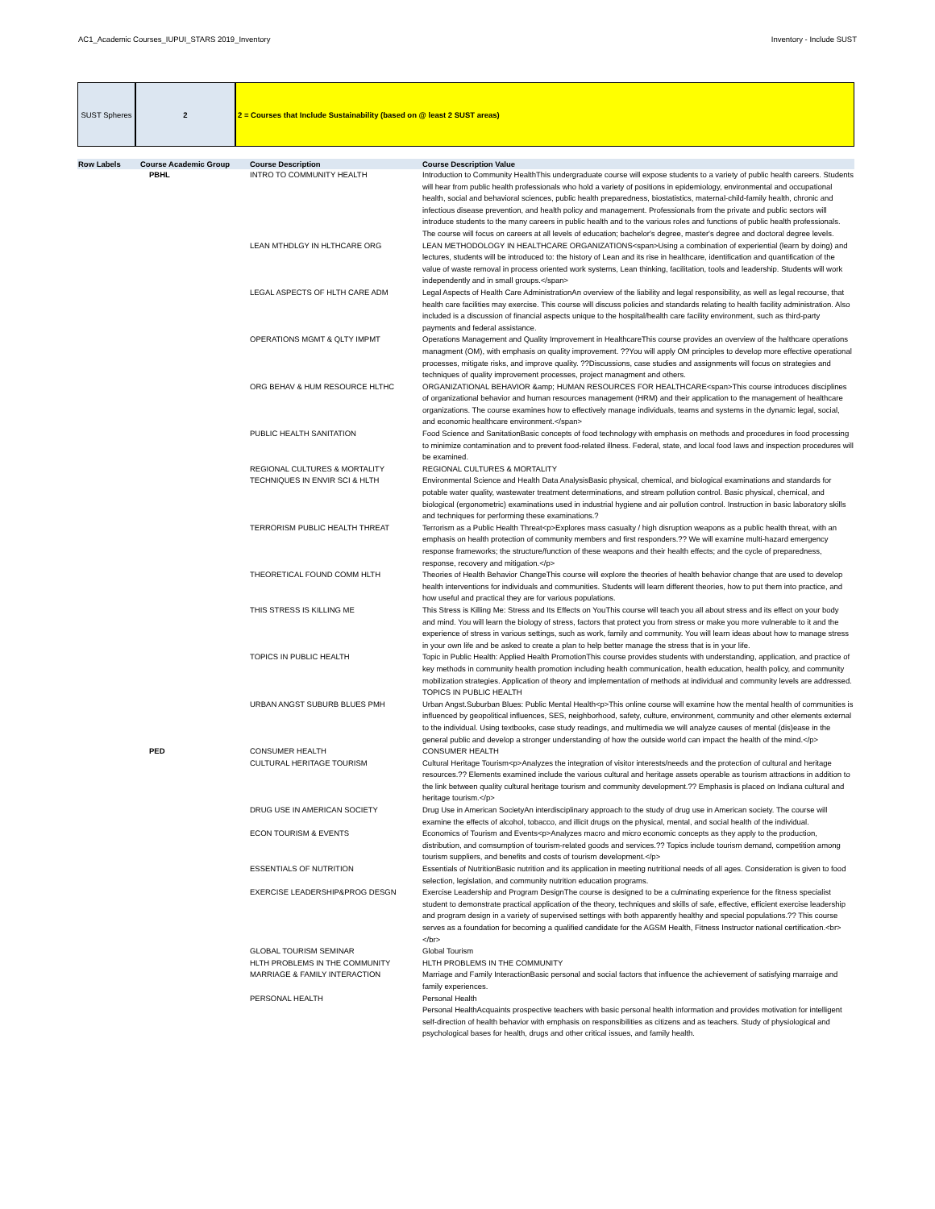AC1_Academic Courses_IUPUI_STARS 2019_Inventory Inventory - Include SUST
SUST Spheres 2 2 = Courses that Include Sustainability (based on @ least 2 SUST areas)
| Row Labels | Course Academic Group | Course Description | Course Description Value |
| --- | --- | --- | --- |
| | PBHL | INTRO TO COMMUNITY HEALTH | Introduction to Community HealthThis undergraduate course will expose students to a variety of public health careers. Students will hear from public health professionals who hold a variety of positions in epidemiology, environmental and occupational health, social and behavioral sciences, public health preparedness, biostatistics, maternal-child-family health, chronic and infectious disease prevention, and health policy and management. Professionals from the private and public sectors will introduce students to the many careers in public health and to the various roles and functions of public health professionals. The course will focus on careers at all levels of education; bachelor's degree, master's degree and doctoral degree levels. |
| | | LEAN MTHDLGY IN HLTHCARE ORG | LEAN METHODOLOGY IN HEALTHCARE ORGANIZATIONS<span>Using a combination of experiential (learn by doing) and lectures, students will be introduced to: the history of Lean and its rise in healthcare, identification and quantification of the value of waste removal in process oriented work systems, Lean thinking, facilitation, tools and leadership. Students will work independently and in small groups.</span> |
| | | LEGAL ASPECTS OF HLTH CARE ADM | Legal Aspects of Health Care AdministrationAn overview of the liability and legal responsibility, as well as legal recourse, that health care facilities may exercise. This course will discuss policies and standards relating to health facility administration. Also included is a discussion of financial aspects unique to the hospital/health care facility environment, such as third-party payments and federal assistance. |
| | | OPERATIONS MGMT & QLTY IMPMT | Operations Management and Quality Improvement in HealthcareThis course provides an overview of the halthcare operations managment (OM), with emphasis on quality improvement. ??You will apply OM principles to develop more effective operational processes, mitigate risks, and improve quality. ??Discussions, case studies and assignments will focus on strategies and techniques of quality improvement processes, project managment and others. |
| | | ORG BEHAV & HUM RESOURCE HLTHC | ORGANIZATIONAL BEHAVIOR &amp; HUMAN RESOURCES FOR HEALTHCARE<span>This course introduces disciplines of organizational behavior and human resources management (HRM) and their application to the management of healthcare organizations. The course examines how to effectively manage individuals, teams and systems in the dynamic legal, social, and economic healthcare environment.</span> |
| | | PUBLIC HEALTH SANITATION | Food Science and SanitationBasic concepts of food technology with emphasis on methods and procedures in food processing to minimize contamination and to prevent food-related illness. Federal, state, and local food laws and inspection procedures will be examined. |
| | | REGIONAL CULTURES & MORTALITY | REGIONAL CULTURES & MORTALITY |
| | | TECHNIQUES IN ENVIR SCI & HLTH | Environmental Science and Health Data AnalysisBasic physical, chemical, and biological examinations and standards for potable water quality, wastewater treatment determinations, and stream pollution control. Basic physical, chemical, and biological (ergonometric) examinations used in industrial hygiene and air pollution control. Instruction in basic laboratory skills and techniques for performing these examinations.? |
| | | TERRORISM PUBLIC HEALTH THREAT | Terrorism as a Public Health Threat<p>Explores mass casualty / high disruption weapons as a public health threat, with an emphasis on health protection of community members and first responders.?? We will examine multi-hazard emergency response frameworks; the structure/function of these weapons and their health effects; and the cycle of preparedness, response, recovery and mitigation.</p> |
| | | THEORETICAL FOUND COMM HLTH | Theories of Health Behavior ChangeThis course will explore the theories of health behavior change that are used to develop health interventions for individuals and communities. Students will learn different theories, how to put them into practice, and how useful and practical they are for various populations. |
| | | THIS STRESS IS KILLING ME | This Stress is Killing Me: Stress and Its Effects on YouThis course will teach you all about stress and its effect on your body and mind. You will learn the biology of stress, factors that protect you from stress or make you more vulnerable to it and the experience of stress in various settings, such as work, family and community. You will learn ideas about how to manage stress in your own life and be asked to create a plan to help better manage the stress that is in your life. |
| | | TOPICS IN PUBLIC HEALTH | Topic in Public Health: Applied Health PromotionThis course provides students with understanding, application, and practice of key methods in community health promotion including health communication, health education, health policy, and community mobilization strategies. Application of theory and implementation of methods at individual and community levels are addressed. TOPICS IN PUBLIC HEALTH |
| | | URBAN ANGST SUBURB BLUES PMH | Urban Angst.Suburban Blues: Public Mental Health<p>This online course will examine how the mental health of communities is influenced by geopolitical influences, SES, neighborhood, safety, culture, environment, community and other elements external to the individual. Using textbooks, case study readings, and multimedia we will analyze causes of mental (dis)ease in the general public and develop a stronger understanding of how the outside world can impact the health of the mind.</p> |
| | PED | CONSUMER HEALTH | CONSUMER HEALTH |
| | | CULTURAL HERITAGE TOURISM | Cultural Heritage Tourism<p>Analyzes the integration of visitor interests/needs and the protection of cultural and heritage resources.?? Elements examined include the various cultural and heritage assets operable as tourism attractions in addition to the link between quality cultural heritage tourism and community development.?? Emphasis is placed on Indiana cultural and heritage tourism.</p> |
| | | DRUG USE IN AMERICAN SOCIETY | Drug Use in American SocietyAn interdisciplinary approach to the study of drug use in American society. The course will examine the effects of alcohol, tobacco, and illicit drugs on the physical, mental, and social health of the individual. |
| | | ECON TOURISM & EVENTS | Economics of Tourism and Events<p>Analyzes macro and micro economic concepts as they apply to the production, distribution, and comsumption of tourism-related goods and services.?? Topics include tourism demand, competition among tourism suppliers, and benefits and costs of tourism development.</p> |
| | | ESSENTIALS OF NUTRITION | Essentials of NutritionBasic nutrition and its application in meeting nutritional needs of all ages. Consideration is given to food selection, legislation, and community nutrition education programs. |
| | | EXERCISE LEADERSHIP&PROG DESGN | Exercise Leadership and Program DesignThe course is designed to be a culminating experience for the fitness specialist student to demonstrate practical application of the theory, techniques and skills of safe, effective, efficient exercise leadership and program design in a variety of supervised settings with both apparently healthy and special populations.?? This course serves as a foundation for becoming a qualified candidate for the AGSM Health, Fitness Instructor national certification.<br></br> |
| | | GLOBAL TOURISM SEMINAR | Global Tourism |
| | | HLTH PROBLEMS IN THE COMMUNITY | HLTH PROBLEMS IN THE COMMUNITY |
| | | MARRIAGE & FAMILY INTERACTION | Marriage and Family InteractionBasic personal and social factors that influence the achievement of satisfying marraige and family experiences. |
| | | PERSONAL HEALTH | Personal Health Personal HealthAcquaints prospective teachers with basic personal health information and provides motivation for intelligent self-direction of health behavior with emphasis on responsibilities as citizens and as teachers. Study of physiological and psychological bases for health, drugs and other critical issues, and family health. |